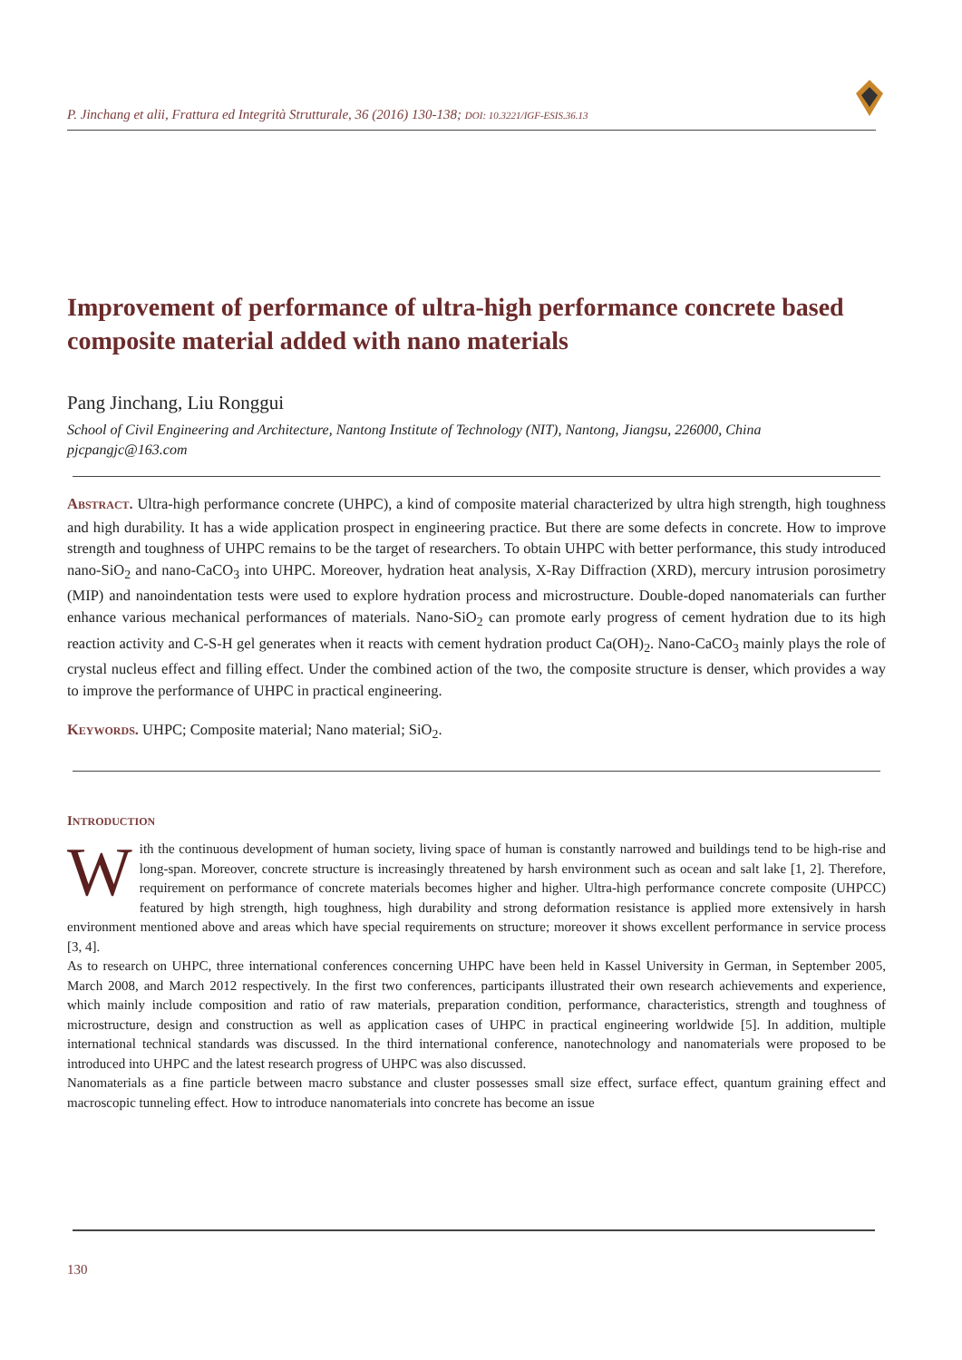P. Jinchang et alii, Frattura ed Integrità Strutturale, 36 (2016) 130-138; DOI: 10.3221/IGF-ESIS.36.13
Improvement of performance of ultra-high performance concrete based composite material added with nano materials
Pang Jinchang, Liu Ronggui
School of Civil Engineering and Architecture, Nantong Institute of Technology (NIT), Nantong, Jiangsu, 226000, China
pjcpangjc@163.com
ABSTRACT. Ultra-high performance concrete (UHPC), a kind of composite material characterized by ultra high strength, high toughness and high durability. It has a wide application prospect in engineering practice. But there are some defects in concrete. How to improve strength and toughness of UHPC remains to be the target of researchers. To obtain UHPC with better performance, this study introduced nano-SiO<sub>2</sub> and nano-CaCO<sub>3</sub> into UHPC. Moreover, hydration heat analysis, X-Ray Diffraction (XRD), mercury intrusion porosimetry (MIP) and nanoindentation tests were used to explore hydration process and microstructure. Double-doped nanomaterials can further enhance various mechanical performances of materials. Nano-SiO<sub>2</sub> can promote early progress of cement hydration due to its high reaction activity and C-S-H gel generates when it reacts with cement hydration product Ca(OH)<sub>2</sub>. Nano-CaCO<sub>3</sub> mainly plays the role of crystal nucleus effect and filling effect. Under the combined action of the two, the composite structure is denser, which provides a way to improve the performance of UHPC in practical engineering.
KEYWORDS. UHPC; Composite material; Nano material; SiO<sub>2</sub>.
INTRODUCTION
With the continuous development of human society, living space of human is constantly narrowed and buildings tend to be high-rise and long-span. Moreover, concrete structure is increasingly threatened by harsh environment such as ocean and salt lake [1, 2]. Therefore, requirement on performance of concrete materials becomes higher and higher. Ultra-high performance concrete composite (UHPCC) featured by high strength, high toughness, high durability and strong deformation resistance is applied more extensively in harsh environment mentioned above and areas which have special requirements on structure; moreover it shows excellent performance in service process [3, 4].
As to research on UHPC, three international conferences concerning UHPC have been held in Kassel University in German, in September 2005, March 2008, and March 2012 respectively. In the first two conferences, participants illustrated their own research achievements and experience, which mainly include composition and ratio of raw materials, preparation condition, performance, characteristics, strength and toughness of microstructure, design and construction as well as application cases of UHPC in practical engineering worldwide [5]. In addition, multiple international technical standards was discussed. In the third international conference, nanotechnology and nanomaterials were proposed to be introduced into UHPC and the latest research progress of UHPC was also discussed.
Nanomaterials as a fine particle between macro substance and cluster possesses small size effect, surface effect, quantum graining effect and macroscopic tunneling effect. How to introduce nanomaterials into concrete has become an issue
130